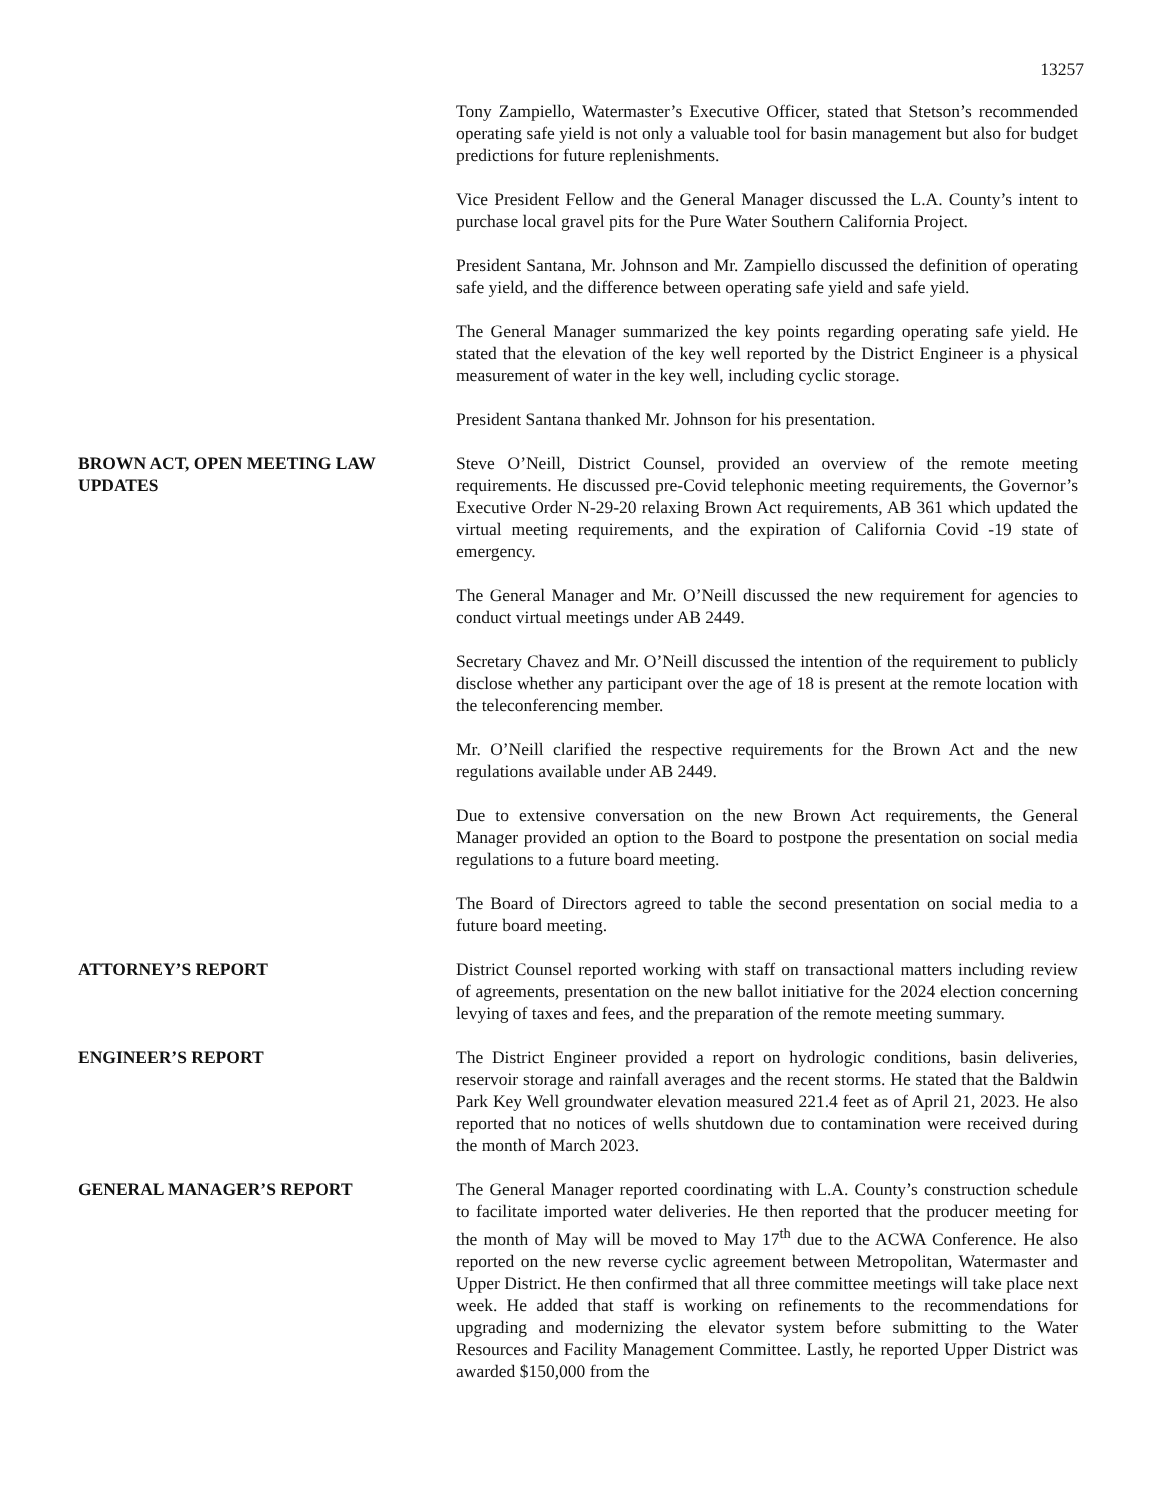13257
Tony Zampiello, Watermaster’s Executive Officer, stated that Stetson’s recommended operating safe yield is not only a valuable tool for basin management but also for budget predictions for future replenishments.
Vice President Fellow and the General Manager discussed the L.A. County’s intent to purchase local gravel pits for the Pure Water Southern California Project.
President Santana, Mr. Johnson and Mr. Zampiello discussed the definition of operating safe yield, and the difference between operating safe yield and safe yield.
The General Manager summarized the key points regarding operating safe yield. He stated that the elevation of the key well reported by the District Engineer is a physical measurement of water in the key well, including cyclic storage.
President Santana thanked Mr. Johnson for his presentation.
BROWN ACT, OPEN MEETING LAW UPDATES Steve O’Neill, District Counsel, provided an overview of the remote meeting requirements. He discussed pre-Covid telephonic meeting requirements, the Governor’s Executive Order N-29-20 relaxing Brown Act requirements, AB 361 which updated the virtual meeting requirements, and the expiration of California Covid -19 state of emergency.
The General Manager and Mr. O’Neill discussed the new requirement for agencies to conduct virtual meetings under AB 2449.
Secretary Chavez and Mr. O’Neill discussed the intention of the requirement to publicly disclose whether any participant over the age of 18 is present at the remote location with the teleconferencing member.
Mr. O’Neill clarified the respective requirements for the Brown Act and the new regulations available under AB 2449.
Due to extensive conversation on the new Brown Act requirements, the General Manager provided an option to the Board to postpone the presentation on social media regulations to a future board meeting.
The Board of Directors agreed to table the second presentation on social media to a future board meeting.
ATTORNEY’S REPORT District Counsel reported working with staff on transactional matters including review of agreements, presentation on the new ballot initiative for the 2024 election concerning levying of taxes and fees, and the preparation of the remote meeting summary.
ENGINEER’S REPORT The District Engineer provided a report on hydrologic conditions, basin deliveries, reservoir storage and rainfall averages and the recent storms. He stated that the Baldwin Park Key Well groundwater elevation measured 221.4 feet as of April 21, 2023. He also reported that no notices of wells shutdown due to contamination were received during the month of March 2023.
GENERAL MANAGER’S REPORT The General Manager reported coordinating with L.A. County’s construction schedule to facilitate imported water deliveries. He then reported that the producer meeting for the month of May will be moved to May 17<sup>th</sup> due to the ACWA Conference. He also reported on the new reverse cyclic agreement between Metropolitan, Watermaster and Upper District. He then confirmed that all three committee meetings will take place next week. He added that staff is working on refinements to the recommendations for upgrading and modernizing the elevator system before submitting to the Water Resources and Facility Management Committee. Lastly, he reported Upper District was awarded $150,000 from the